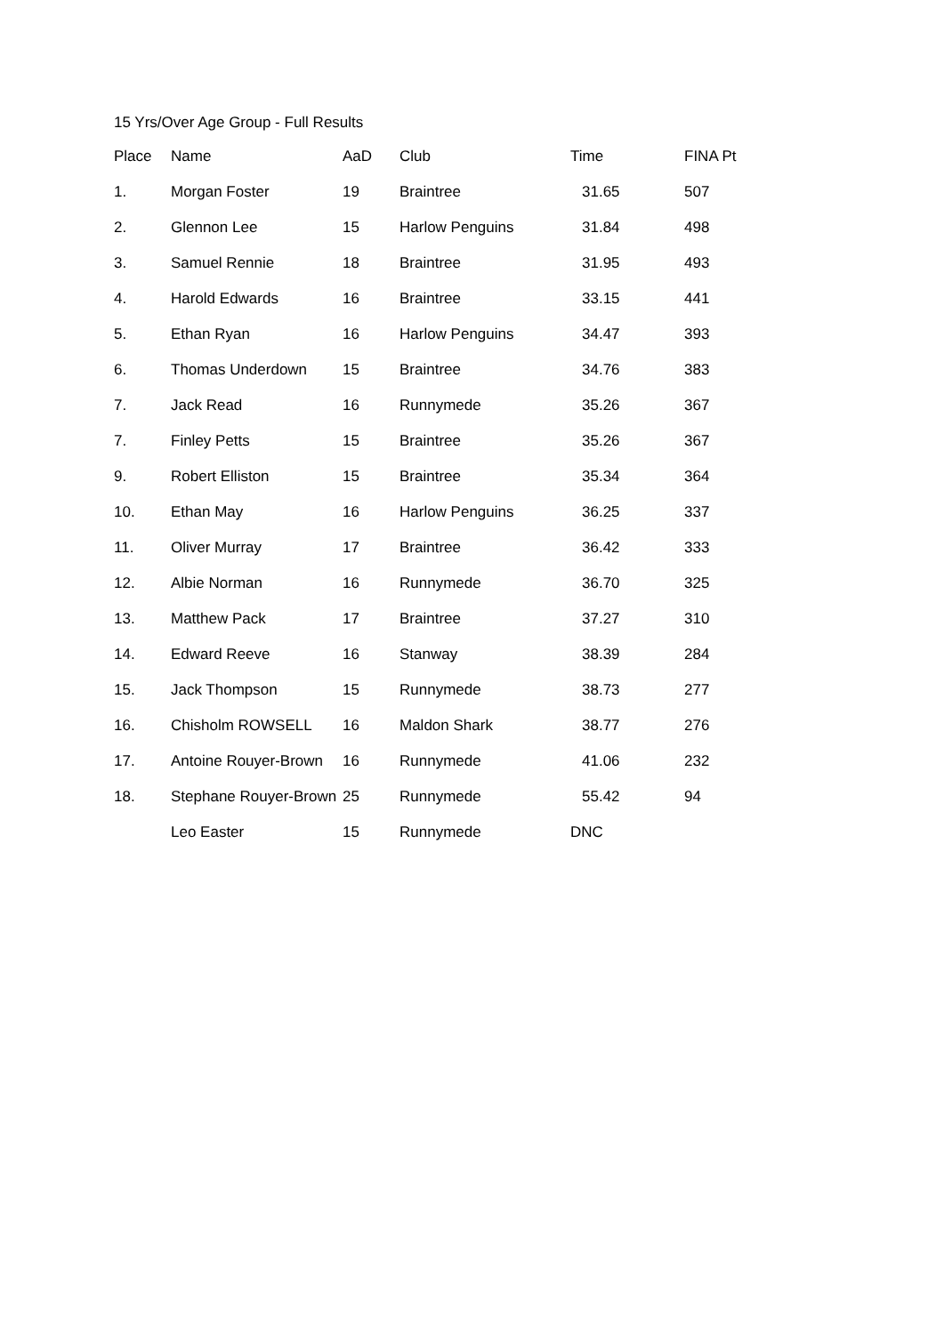15 Yrs/Over Age Group - Full Results
| Place | Name | AaD | Club | Time | FINA Pt |
| --- | --- | --- | --- | --- | --- |
| 1. | Morgan Foster | 19 | Braintree | 31.65 | 507 |
| 2. | Glennon Lee | 15 | Harlow Penguins | 31.84 | 498 |
| 3. | Samuel Rennie | 18 | Braintree | 31.95 | 493 |
| 4. | Harold Edwards | 16 | Braintree | 33.15 | 441 |
| 5. | Ethan Ryan | 16 | Harlow Penguins | 34.47 | 393 |
| 6. | Thomas Underdown | 15 | Braintree | 34.76 | 383 |
| 7. | Jack Read | 16 | Runnymede | 35.26 | 367 |
| 7. | Finley Petts | 15 | Braintree | 35.26 | 367 |
| 9. | Robert Elliston | 15 | Braintree | 35.34 | 364 |
| 10. | Ethan May | 16 | Harlow Penguins | 36.25 | 337 |
| 11. | Oliver Murray | 17 | Braintree | 36.42 | 333 |
| 12. | Albie Norman | 16 | Runnymede | 36.70 | 325 |
| 13. | Matthew Pack | 17 | Braintree | 37.27 | 310 |
| 14. | Edward Reeve | 16 | Stanway | 38.39 | 284 |
| 15. | Jack Thompson | 15 | Runnymede | 38.73 | 277 |
| 16. | Chisholm ROWSELL | 16 | Maldon Shark | 38.77 | 276 |
| 17. | Antoine Rouyer-Brown | 16 | Runnymede | 41.06 | 232 |
| 18. | Stephane Rouyer-Brown | 25 | Runnymede | 55.42 | 94 |
| | Leo Easter | 15 | Runnymede | DNC | |